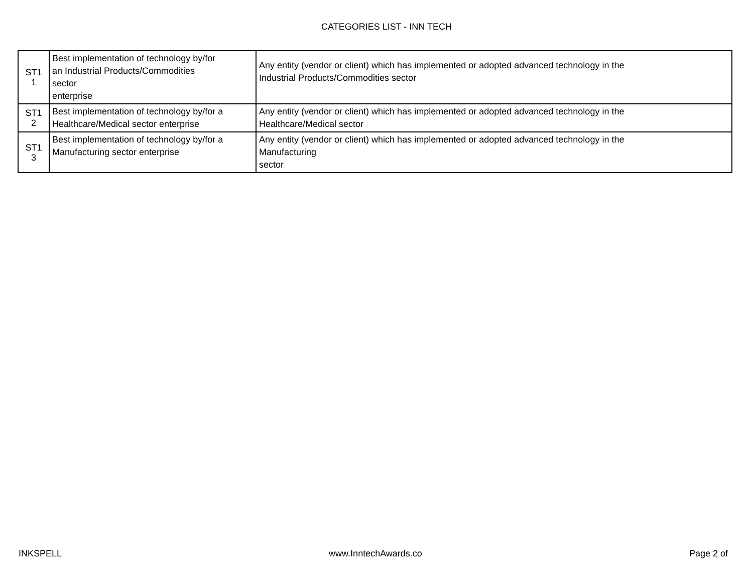CATEGORIES LIST - INN TECH
| ST1 1 | Best implementation of technology by/for an Industrial Products/Commodities sector enterprise | Any entity (vendor or client) which has implemented or adopted advanced technology in the Industrial Products/Commodities sector |
| ST1 2 | Best implementation of technology by/for a Healthcare/Medical sector enterprise | Any entity (vendor or client) which has implemented or adopted advanced technology in the Healthcare/Medical sector |
| ST1 3 | Best implementation of technology by/for a Manufacturing sector enterprise | Any entity (vendor or client) which has implemented or adopted advanced technology in the Manufacturing sector |
INKSPELL www.InntechAwards.co Page 2 of